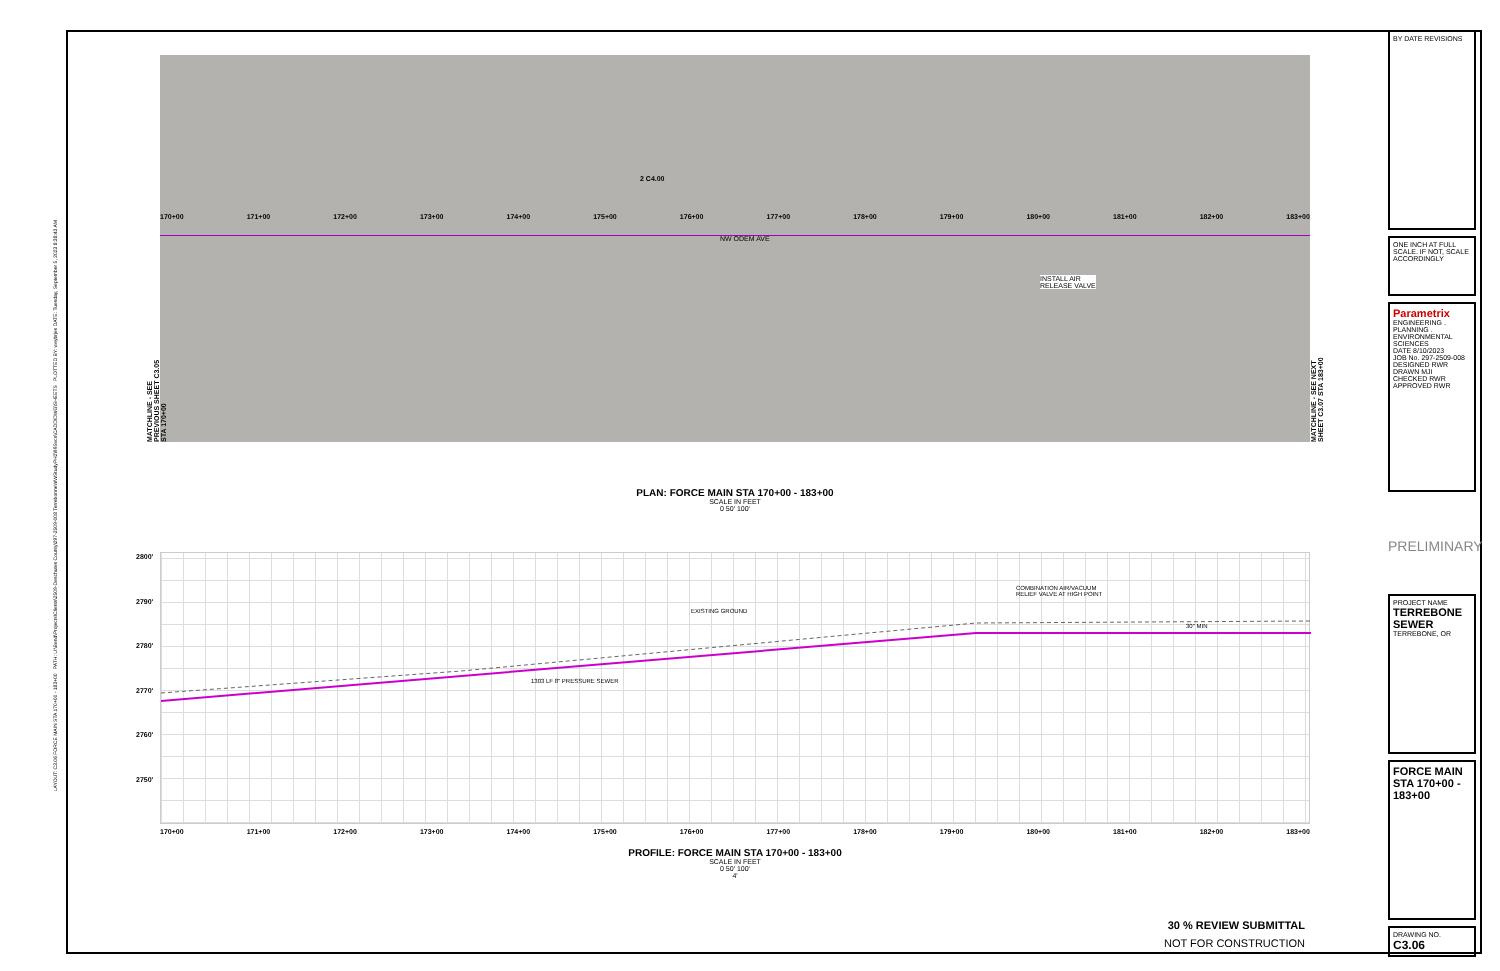LAYOUT: C3.06 FORCE MAIN STA 170+00 - 183+00 PATH: U:\Bend\Projects\Clients\2509-Deschutes County\297-2509-008 TerrebonneWWStudyPH2\99Svcs\CADD\DWG\SHEETS PLOTTED BY: weybrjes DATE: Tuesday, September 5, 2023 8:38:43 AM
170+00 171+00 172+00 173+00 174+00 175+00 176+00 177+00 178+00 179+00 180+00 181+00 182+00 183+00
2 C4.00
NW ODEM AVE
INSTALL AIR
RELEASE VALVE
MATCHLINE - SEE PREVIOUS SHEET C3.05 STA 170+00
MATCHLINE - SEE NEXT SHEET C3.07 STA 183+00
PLAN: FORCE MAIN STA 170+00 - 183+00
SCALE IN FEET
0 50' 100'
2800'
2790'
2780'
2770'
2760'
2750'
EXISTING GROUND
1303 LF 8" PRESSURE SEWER
COMBINATION AIR/VACUUM
RELIEF VALVE AT HIGH POINT
30" MIN
170+00 171+00 172+00 173+00 174+00 175+00 176+00 177+00 178+00 179+00 180+00 181+00 182+00 183+00
PROFILE: FORCE MAIN STA 170+00 - 183+00
SCALE IN FEET
0 50' 100'
4'
BY DATE REVISIONS
ONE INCH AT FULL SCALE. IF NOT, SCALE ACCORDINGLY
Parametrix
ENGINEERING . PLANNING . ENVIRONMENTAL SCIENCES
DATE 8/10/2023
JOB No. 297-2509-008
DESIGNED RWR
DRAWN MJI
CHECKED RWR
APPROVED RWR
PRELIMINARY
PROJECT NAME
TERREBONE SEWER
TERREBONE, OR
FORCE MAIN STA 170+00 - 183+00
DRAWING NO.
C3.06
30 % REVIEW SUBMITTAL
NOT FOR CONSTRUCTION